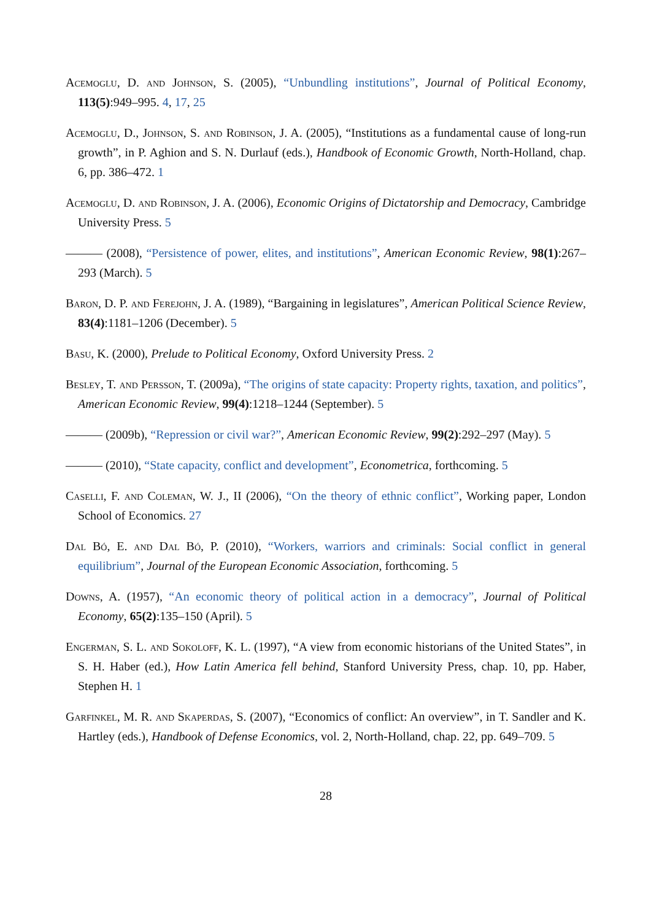Acemoglu, D. and Johnson, S. (2005), “Unbundling institutions”, Journal of Political Economy, 113(5):949–995. 4, 17, 25
Acemoglu, D., Johnson, S. and Robinson, J. A. (2005), “Institutions as a fundamental cause of long-run growth”, in P. Aghion and S. N. Durlauf (eds.), Handbook of Economic Growth, North-Holland, chap. 6, pp. 386–472. 1
Acemoglu, D. and Robinson, J. A. (2006), Economic Origins of Dictatorship and Democracy, Cambridge University Press. 5
——— (2008), “Persistence of power, elites, and institutions”, American Economic Review, 98(1):267–293 (March). 5
Baron, D. P. and Ferejohn, J. A. (1989), “Bargaining in legislatures”, American Political Science Review, 83(4):1181–1206 (December). 5
Basu, K. (2000), Prelude to Political Economy, Oxford University Press. 2
Besley, T. and Persson, T. (2009a), “The origins of state capacity: Property rights, taxation, and politics”, American Economic Review, 99(4):1218–1244 (September). 5
——— (2009b), “Repression or civil war?”, American Economic Review, 99(2):292–297 (May). 5
——— (2010), “State capacity, conflict and development”, Econometrica, forthcoming. 5
Caselli, F. and Coleman, W. J., II (2006), “On the theory of ethnic conflict”, Working paper, London School of Economics. 27
Dal Bó, E. and Dal Bó, P. (2010), “Workers, warriors and criminals: Social conflict in general equilibrium”, Journal of the European Economic Association, forthcoming. 5
Downs, A. (1957), “An economic theory of political action in a democracy”, Journal of Political Economy, 65(2):135–150 (April). 5
Engerman, S. L. and Sokoloff, K. L. (1997), “A view from economic historians of the United States”, in S. H. Haber (ed.), How Latin America fell behind, Stanford University Press, chap. 10, pp. Haber, Stephen H. 1
Garfinkel, M. R. and Skaperdas, S. (2007), “Economics of conflict: An overview”, in T. Sandler and K. Hartley (eds.), Handbook of Defense Economics, vol. 2, North-Holland, chap. 22, pp. 649–709. 5
28